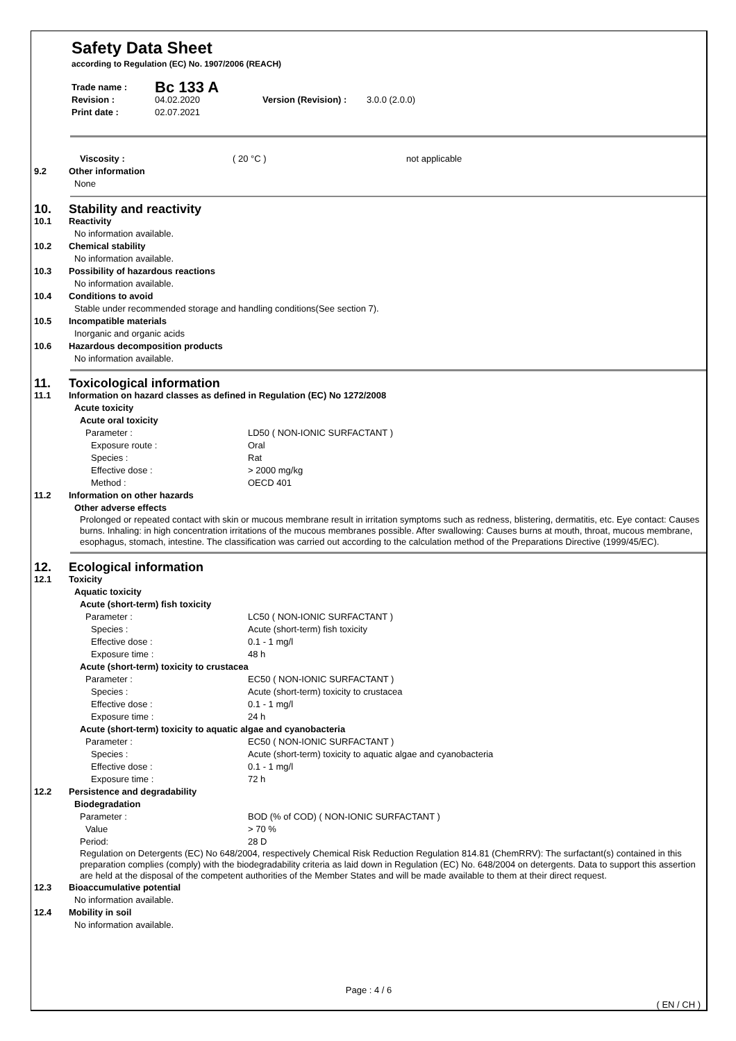Safety Data Sheet
according to Regulation (EC) No. 1907/2006 (REACH)
| Trade name : | Bc 133 A | | |
| Revision : | 04.02.2020 | Version (Revision) : | 3.0.0 (2.0.0) |
| Print date : | 02.07.2021 | | |
| | Viscosity : | ( 20 °C ) | not applicable |
| 9.2 | Other information | | |
| | None | | |
| 10. | Stability and reactivity |
| 10.1 | Reactivity |
| | No information available. |
| 10.2 | Chemical stability |
| | No information available. |
| 10.3 | Possibility of hazardous reactions |
| | No information available. |
| 10.4 | Conditions to avoid |
| | Stable under recommended storage and handling conditions(See section 7). |
| 10.5 | Incompatible materials |
| | Inorganic and organic acids |
| 10.6 | Hazardous decomposition products |
| | No information available. |
| 11. | Toxicological information | |
| 11.1 | Information on hazard classes as defined in Regulation (EC) No 1272/2008 | |
| | Acute toxicity | |
| | Acute oral toxicity | |
| | Parameter : | LD50 ( NON-IONIC SURFACTANT ) |
| | Exposure route : | Oral |
| | Species : | Rat |
| | Effective dose : | > 2000 mg/kg |
| | Method : | OECD 401 |
| 11.2 | Information on other hazards | |
| | Other adverse effects | |
| | Prolonged or repeated contact with skin or mucous membrane result in irritation symptoms such as redness, blistering, dermatitis, etc. Eye contact: Causes burns. Inhaling: in high concentration irritations of the mucous membranes possible. After swallowing: Causes burns at mouth, throat, mucous membrane, esophagus, stomach, intestine. The classification was carried out according to the calculation method of the Preparations Directive (1999/45/EC). | |
| 12. | Ecological information | |
| 12.1 | Toxicity | |
| | Aquatic toxicity | |
| | Acute (short-term) fish toxicity | |
| | Parameter : | LC50 ( NON-IONIC SURFACTANT ) |
| | Species : | Acute (short-term) fish toxicity |
| | Effective dose : | 0.1 - 1 mg/l |
| | Exposure time : | 48 h |
| | Acute (short-term) toxicity to crustacea | |
| | Parameter : | EC50 ( NON-IONIC SURFACTANT ) |
| | Species : | Acute (short-term) toxicity to crustacea |
| | Effective dose : | 0.1 - 1 mg/l |
| | Exposure time : | 24 h |
| | Acute (short-term) toxicity to aquatic algae and cyanobacteria | |
| | Parameter : | EC50 ( NON-IONIC SURFACTANT ) |
| | Species : | Acute (short-term) toxicity to aquatic algae and cyanobacteria |
| | Effective dose : | 0.1 - 1 mg/l |
| | Exposure time : | 72 h |
| 12.2 | Persistence and degradability | |
| | Biodegradation | |
| | Parameter : | BOD (% of COD) ( NON-IONIC SURFACTANT ) |
| | Value | > 70 % |
| | Period: | 28 D |
| | Regulation on Detergents (EC) No 648/2004, respectively Chemical Risk Reduction Regulation 814.81 (ChemRRV): The surfactant(s) contained in this preparation complies (comply) with the biodegradability criteria as laid down in Regulation (EC) No. 648/2004 on detergents. Data to support this assertion are held at the disposal of the competent authorities of the Member States and will be made available to them at their direct request. | |
| 12.3 | Bioaccumulative potential | |
| | No information available. | |
| 12.4 | Mobility in soil | |
| | No information available. | |
Page : 4 / 6
( EN / CH )